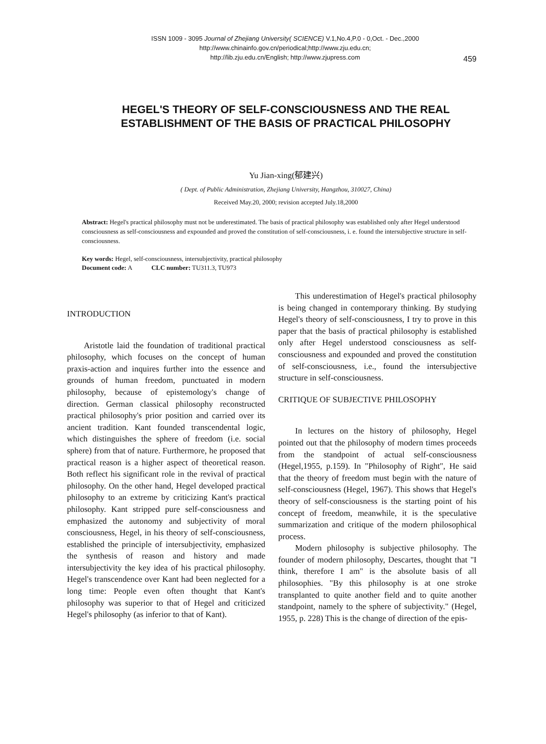ISSN 1009 - 3095 Journal of Zhejiang University( SCIENCE) V.1,No.4,P.0 - 0,Oct. - Dec.,2000
http://www.chinainfo.gov.cn/periodical;http://www.zju.edu.cn;
http://lib.zju.edu.cn/English; http://www.zjupress.com
459
HEGEL'S THEORY OF SELF-CONSCIOUSNESS AND THE REAL ESTABLISHMENT OF THE BASIS OF PRACTICAL PHILOSOPHY
Yu Jian-xing(郁建兴)
( Dept. of Public Administration, Zhejiang University, Hangzhou, 310027, China)
Received May.20, 2000; revision accepted July.18,2000
Abstract: Hegel's practical philosophy must not be underestimated. The basis of practical philosophy was established only after Hegel understood consciousness as self-consciousness and expounded and proved the constitution of self-consciousness, i. e. found the intersubjective structure in self-consciousness.
Key words: Hegel, self-consciousness, intersubjectivity, practical philosophy
Document code: A CLC number: TU311.3, TU973
INTRODUCTION
Aristotle laid the foundation of traditional practical philosophy, which focuses on the concept of human praxis-action and inquires further into the essence and grounds of human freedom, punctuated in modern philosophy, because of epistemology's change of direction. German classical philosophy reconstructed practical philosophy's prior position and carried over its ancient tradition. Kant founded transcendental logic, which distinguishes the sphere of freedom (i.e. social sphere) from that of nature. Furthermore, he proposed that practical reason is a higher aspect of theoretical reason. Both reflect his significant role in the revival of practical philosophy. On the other hand, Hegel developed practical philosophy to an extreme by criticizing Kant's practical philosophy. Kant stripped pure self-consciousness and emphasized the autonomy and subjectivity of moral consciousness, Hegel, in his theory of self-consciousness, established the principle of intersubjectivity, emphasized the synthesis of reason and history and made intersubjectivity the key idea of his practical philosophy. Hegel's transcendence over Kant had been neglected for a long time: People even often thought that Kant's philosophy was superior to that of Hegel and criticized Hegel's philosophy (as inferior to that of Kant).
This underestimation of Hegel's practical philosophy is being changed in contemporary thinking. By studying Hegel's theory of self-consciousness, I try to prove in this paper that the basis of practical philosophy is established only after Hegel understood consciousness as self-consciousness and expounded and proved the constitution of self-consciousness, i.e., found the intersubjective structure in self-consciousness.
CRITIQUE OF SUBJECTIVE PHILOSOPHY
In lectures on the history of philosophy, Hegel pointed out that the philosophy of modern times proceeds from the standpoint of actual self-consciousness (Hegel,1955, p.159). In "Philosophy of Right", He said that the theory of freedom must begin with the nature of self-consciousness (Hegel, 1967). This shows that Hegel's theory of self-consciousness is the starting point of his concept of freedom, meanwhile, it is the speculative summarization and critique of the modern philosophical process.
Modern philosophy is subjective philosophy. The founder of modern philosophy, Descartes, thought that "I think, therefore I am" is the absolute basis of all philosophies. "By this philosophy is at one stroke transplanted to quite another field and to quite another standpoint, namely to the sphere of subjectivity." (Hegel, 1955, p. 228) This is the change of direction of the epis-